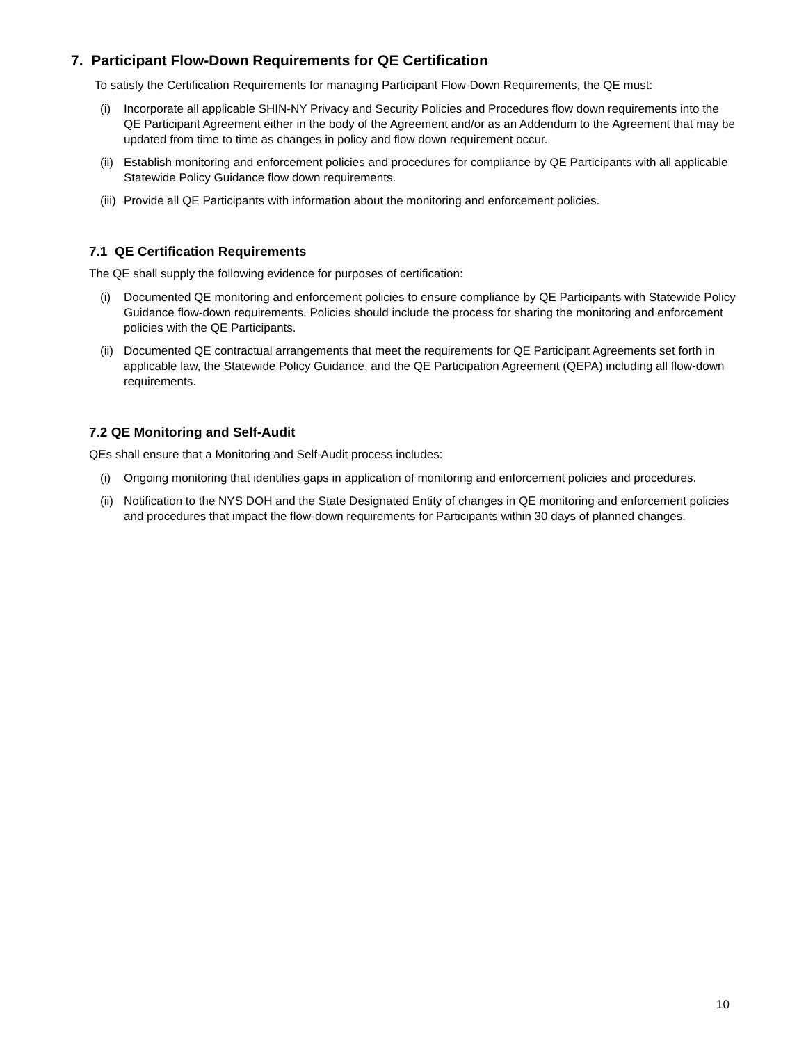7. Participant Flow-Down Requirements for QE Certification
To satisfy the Certification Requirements for managing Participant Flow-Down Requirements, the QE must:
(i) Incorporate all applicable SHIN-NY Privacy and Security Policies and Procedures flow down requirements into the QE Participant Agreement either in the body of the Agreement and/or as an Addendum to the Agreement that may be updated from time to time as changes in policy and flow down requirement occur.
(ii) Establish monitoring and enforcement policies and procedures for compliance by QE Participants with all applicable Statewide Policy Guidance flow down requirements.
(iii) Provide all QE Participants with information about the monitoring and enforcement policies.
7.1 QE Certification Requirements
The QE shall supply the following evidence for purposes of certification:
(i) Documented QE monitoring and enforcement policies to ensure compliance by QE Participants with Statewide Policy Guidance flow-down requirements. Policies should include the process for sharing the monitoring and enforcement policies with the QE Participants.
(ii) Documented QE contractual arrangements that meet the requirements for QE Participant Agreements set forth in applicable law, the Statewide Policy Guidance, and the QE Participation Agreement (QEPA) including all flow-down requirements.
7.2 QE Monitoring and Self-Audit
QEs shall ensure that a Monitoring and Self-Audit process includes:
(i) Ongoing monitoring that identifies gaps in application of monitoring and enforcement policies and procedures.
(ii) Notification to the NYS DOH and the State Designated Entity of changes in QE monitoring and enforcement policies and procedures that impact the flow-down requirements for Participants within 30 days of planned changes.
10